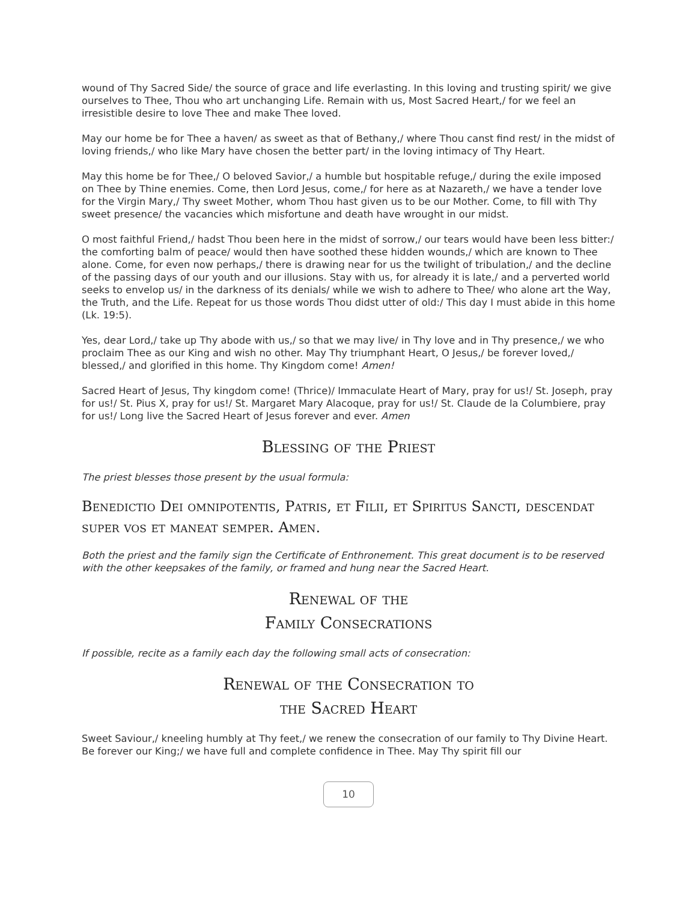wound of Thy Sacred Side/ the source of grace and life everlasting. In this loving and trusting spirit/ we give ourselves to Thee, Thou who art unchanging Life. Remain with us, Most Sacred Heart,/ for we feel an irresistible desire to love Thee and make Thee loved.
May our home be for Thee a haven/ as sweet as that of Bethany,/ where Thou canst find rest/ in the midst of loving friends,/ who like Mary have chosen the better part/ in the loving intimacy of Thy Heart.
May this home be for Thee,/ O beloved Savior,/ a humble but hospitable refuge,/ during the exile imposed on Thee by Thine enemies. Come, then Lord Jesus, come,/ for here as at Nazareth,/ we have a tender love for the Virgin Mary,/ Thy sweet Mother, whom Thou hast given us to be our Mother. Come, to fill with Thy sweet presence/ the vacancies which misfortune and death have wrought in our midst.
O most faithful Friend,/ hadst Thou been here in the midst of sorrow,/ our tears would have been less bitter:/ the comforting balm of peace/ would then have soothed these hidden wounds,/ which are known to Thee alone. Come, for even now perhaps,/ there is drawing near for us the twilight of tribulation,/ and the decline of the passing days of our youth and our illusions. Stay with us, for already it is late,/ and a perverted world seeks to envelop us/ in the darkness of its denials/ while we wish to adhere to Thee/ who alone art the Way, the Truth, and the Life. Repeat for us those words Thou didst utter of old:/ This day I must abide in this home (Lk. 19:5).
Yes, dear Lord,/ take up Thy abode with us,/ so that we may live/ in Thy love and in Thy presence,/ we who proclaim Thee as our King and wish no other. May Thy triumphant Heart, O Jesus,/ be forever loved,/ blessed,/ and glorified in this home. Thy Kingdom come! Amen!
Sacred Heart of Jesus, Thy kingdom come! (Thrice)/ Immaculate Heart of Mary, pray for us!/ St. Joseph, pray for us!/ St. Pius X, pray for us!/ St. Margaret Mary Alacoque, pray for us!/ St. Claude de la Columbiere, pray for us!/ Long live the Sacred Heart of Jesus forever and ever. Amen
Blessing of the Priest
The priest blesses those present by the usual formula:
Benedictio Dei omnipotentis, Patris, et Filii, et Spiritus Sancti, descendat super vos et maneat semper. Amen.
Both the priest and the family sign the Certificate of Enthronement. This great document is to be reserved with the other keepsakes of the family, or framed and hung near the Sacred Heart.
Renewal of the
Family Consecrations
If possible, recite as a family each day the following small acts of consecration:
Renewal of the Consecration to
the Sacred Heart
Sweet Saviour,/ kneeling humbly at Thy feet,/ we renew the consecration of our family to Thy Divine Heart. Be forever our King;/ we have full and complete confidence in Thee. May Thy spirit fill our
10